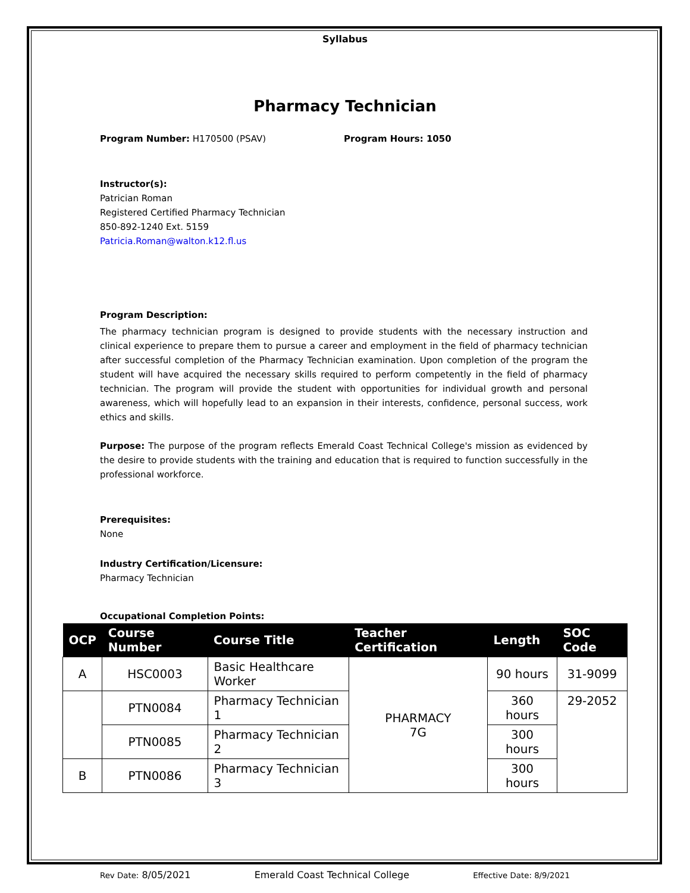Syllabus
Pharmacy Technician
Program Number: H170500 (PSAV) Program Hours: 1050
Instructor(s):
Patrician Roman
Registered Certified Pharmacy Technician
850-892-1240 Ext. 5159
Patricia.Roman@walton.k12.fl.us
Program Description:
The pharmacy technician program is designed to provide students with the necessary instruction and clinical experience to prepare them to pursue a career and employment in the field of pharmacy technician after successful completion of the Pharmacy Technician examination. Upon completion of the program the student will have acquired the necessary skills required to perform competently in the field of pharmacy technician. The program will provide the student with opportunities for individual growth and personal awareness, which will hopefully lead to an expansion in their interests, confidence, personal success, work ethics and skills.
Purpose: The purpose of the program reflects Emerald Coast Technical College's mission as evidenced by the desire to provide students with the training and education that is required to function successfully in the professional workforce.
Prerequisites:
None
Industry Certification/Licensure:
Pharmacy Technician
Occupational Completion Points:
| OCP | Course Number | Course Title | Teacher Certification | Length | SOC Code |
| --- | --- | --- | --- | --- | --- |
| A | HSC0003 | Basic Healthcare Worker | PHARMACY 7G | 90 hours | 31-9099 |
| | PTN0084 | Pharmacy Technician 1 | | 360 hours | 29-2052 |
| | PTN0085 | Pharmacy Technician 2 | | 300 hours | |
| B | PTN0086 | Pharmacy Technician 3 | | 300 hours | |
Rev Date: 8/05/2021 Emerald Coast Technical College Effective Date: 8/9/2021